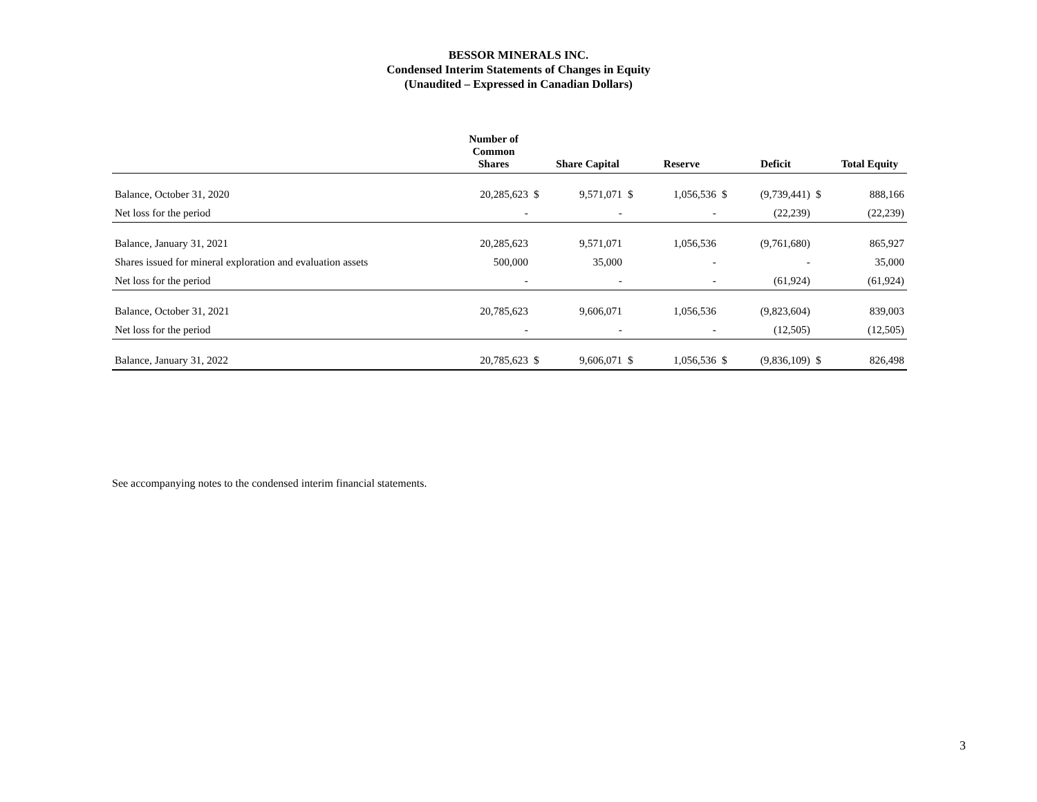BESSOR MINERALS INC.
Condensed Interim Statements of Changes in Equity
(Unaudited – Expressed in Canadian Dollars)
| | Number of Common Shares | | Share Capital | | Reserve | | Deficit | | Total Equity |
| --- | --- | --- | --- | --- | --- | --- | --- | --- | --- |
| Balance, October 31, 2020 | 20,285,623 | $ | 9,571,071 | $ | 1,056,536 | $ | (9,739,441) | $ | 888,166 |
| Net loss for the period | - | | - | | - | | (22,239) | | (22,239) |
| Balance, January 31, 2021 | 20,285,623 | | 9,571,071 | | 1,056,536 | | (9,761,680) | | 865,927 |
| Shares issued for mineral exploration and evaluation assets | 500,000 | | 35,000 | | - | | - | | 35,000 |
| Net loss for the period | - | | - | | - | | (61,924) | | (61,924) |
| Balance, October 31, 2021 | 20,785,623 | | 9,606,071 | | 1,056,536 | | (9,823,604) | | 839,003 |
| Net loss for the period | - | | - | | - | | (12,505) | | (12,505) |
| Balance, January 31, 2022 | 20,785,623 | $ | 9,606,071 | $ | 1,056,536 | $ | (9,836,109) | $ | 826,498 |
See accompanying notes to the condensed interim financial statements.
3